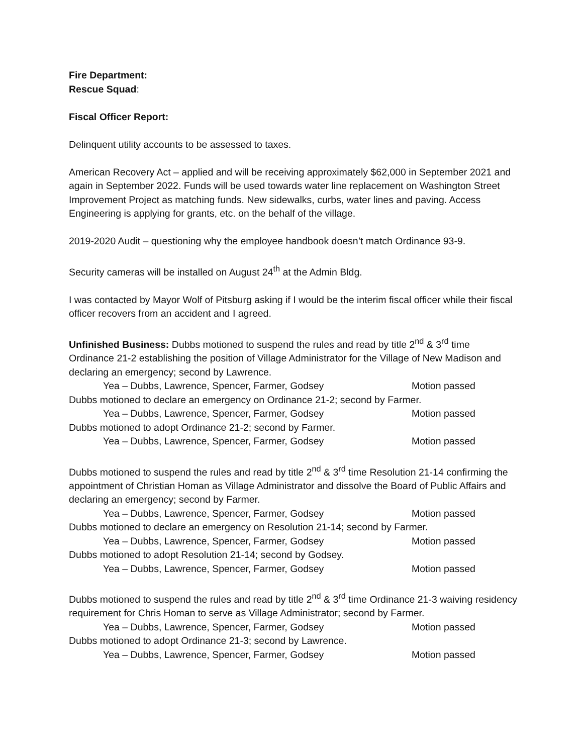Fire Department:
Rescue Squad:
Fiscal Officer Report:
Delinquent utility accounts to be assessed to taxes.
American Recovery Act – applied and will be receiving approximately $62,000 in September 2021 and again in September 2022. Funds will be used towards water line replacement on Washington Street Improvement Project as matching funds. New sidewalks, curbs, water lines and paving. Access Engineering is applying for grants, etc. on the behalf of the village.
2019-2020 Audit – questioning why the employee handbook doesn’t match Ordinance 93-9.
Security cameras will be installed on August 24<sup>th</sup> at the Admin Bldg.
I was contacted by Mayor Wolf of Pitsburg asking if I would be the interim fiscal officer while their fiscal officer recovers from an accident and I agreed.
Unfinished Business: Dubbs motioned to suspend the rules and read by title 2<sup>nd</sup> & 3<sup>rd</sup> time Ordinance 21-2 establishing the position of Village Administrator for the Village of New Madison and declaring an emergency; second by Lawrence.
Yea – Dubbs, Lawrence, Spencer, Farmer, Godsey Motion passed
Dubbs motioned to declare an emergency on Ordinance 21-2; second by Farmer.
Yea – Dubbs, Lawrence, Spencer, Farmer, Godsey Motion passed
Dubbs motioned to adopt Ordinance 21-2; second by Farmer.
Yea – Dubbs, Lawrence, Spencer, Farmer, Godsey Motion passed
Dubbs motioned to suspend the rules and read by title 2<sup>nd</sup> & 3<sup>rd</sup> time Resolution 21-14 confirming the appointment of Christian Homan as Village Administrator and dissolve the Board of Public Affairs and declaring an emergency; second by Farmer.
Yea – Dubbs, Lawrence, Spencer, Farmer, Godsey Motion passed
Dubbs motioned to declare an emergency on Resolution 21-14; second by Farmer.
Yea – Dubbs, Lawrence, Spencer, Farmer, Godsey Motion passed
Dubbs motioned to adopt Resolution 21-14; second by Godsey.
Yea – Dubbs, Lawrence, Spencer, Farmer, Godsey Motion passed
Dubbs motioned to suspend the rules and read by title 2<sup>nd</sup> & 3<sup>rd</sup> time Ordinance 21-3 waiving residency requirement for Chris Homan to serve as Village Administrator; second by Farmer.
Yea – Dubbs, Lawrence, Spencer, Farmer, Godsey Motion passed
Dubbs motioned to adopt Ordinance 21-3; second by Lawrence.
Yea – Dubbs, Lawrence, Spencer, Farmer, Godsey Motion passed